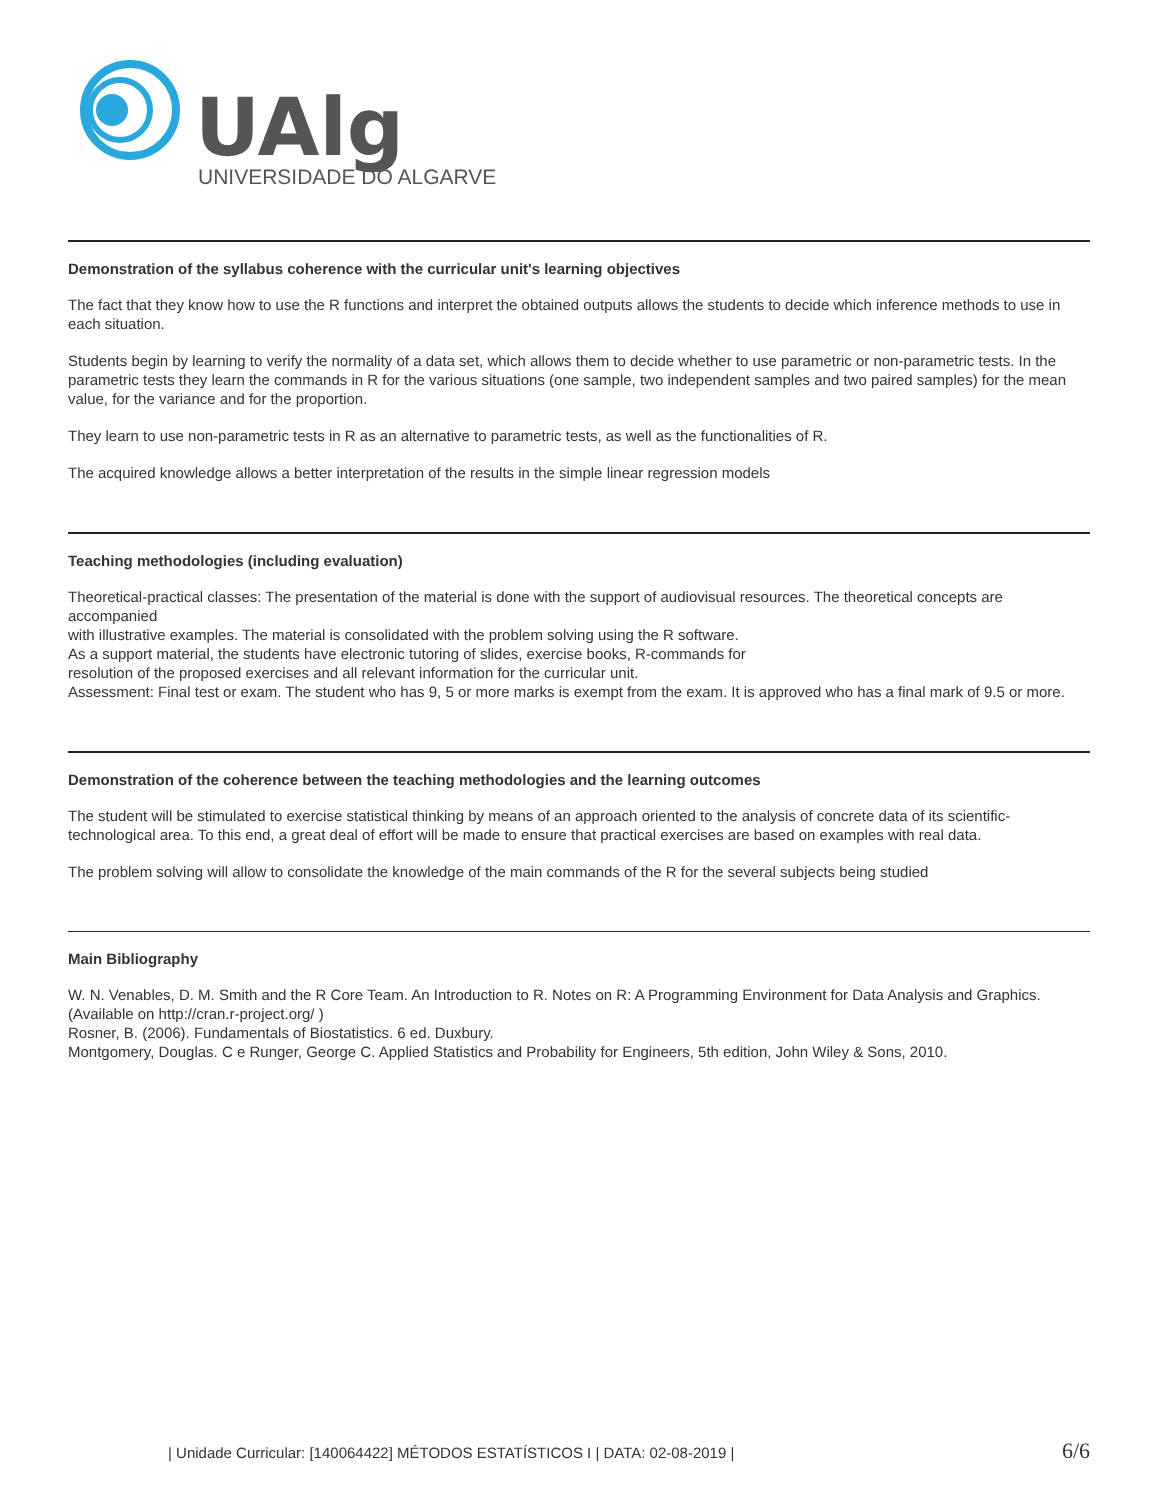UAlg
UNIVERSIDADE DO ALGARVE
Demonstration of the syllabus coherence with the curricular unit's learning objectives
The fact that they know how to use the R functions and interpret the obtained outputs allows the students to decide which inference methods to use in each situation.
Students begin by learning to verify the normality of a data set, which allows them to decide whether to use parametric or non-parametric tests. In the parametric tests they learn the commands in R for the various situations (one sample, two independent samples and two paired samples) for the mean value, for the variance and for the proportion.
They learn to use non-parametric tests in R as an alternative to parametric tests, as well as the functionalities of R.
The acquired knowledge allows a better interpretation of the results in the simple linear regression models
Teaching methodologies (including evaluation)
Theoretical-practical classes: The presentation of the material is done with the support of audiovisual resources. The theoretical concepts are accompanied
with illustrative examples. The material is consolidated with the problem solving using the R software.
As a support material, the students have electronic tutoring of slides, exercise books, R-commands for
resolution of the proposed exercises and all relevant information for the curricular unit.
Assessment: Final test or exam. The student who has 9, 5 or more marks is exempt from the exam. It is approved who has a final mark of 9.5 or more.
Demonstration of the coherence between the teaching methodologies and the learning outcomes
The student will be stimulated to exercise statistical thinking by means of an approach oriented to the analysis of concrete data of its scientific-technological area. To this end, a great deal of effort will be made to ensure that practical exercises are based on examples with real data.
The problem solving will allow to consolidate the knowledge of the main commands of the R for the several subjects being studied
Main Bibliography
W. N. Venables, D. M. Smith and the R Core Team. An Introduction to R. Notes on R: A Programming Environment for Data Analysis and Graphics. (Available on http://cran.r-project.org/ )
Rosner, B. (2006). Fundamentals of Biostatistics. 6 ed. Duxbury.
Montgomery, Douglas. C e Runger, George C. Applied Statistics and Probability for Engineers, 5th edition, John Wiley & Sons, 2010.
| Unidade Curricular: [140064422] MÉTODOS ESTATÍSTICOS I | DATA: 02-08-2019 | 6/6